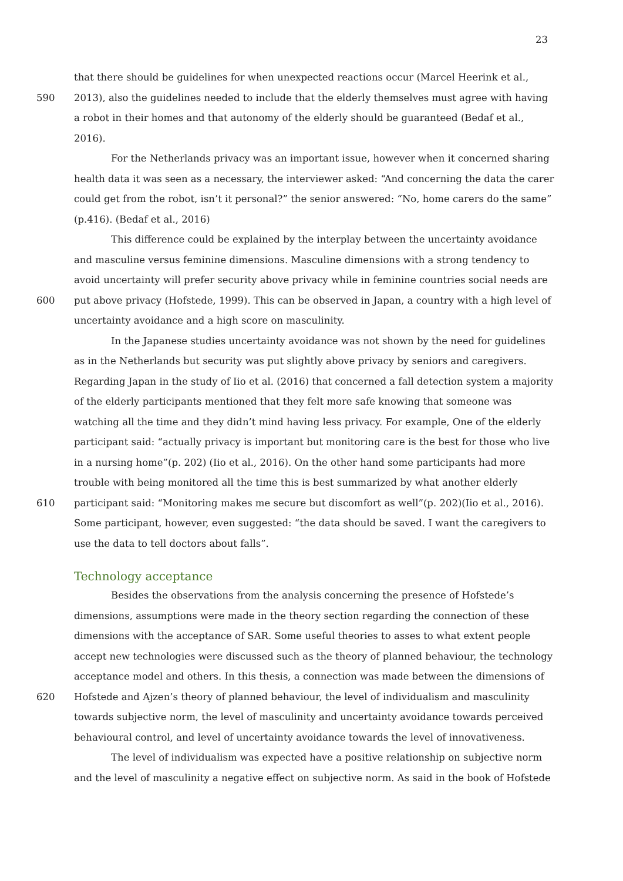23
that there should be guidelines for when unexpected reactions occur (Marcel Heerink et al.,
590 2013), also the guidelines needed to include that the elderly themselves must agree with having
a robot in their homes and that autonomy of the elderly should be guaranteed (Bedaf et al.,
2016).
For the Netherlands privacy was an important issue, however when it concerned sharing
health data it was seen as a necessary, the interviewer asked: “And concerning the data the carer
could get from the robot, isn’t it personal?” the senior answered: “No, home carers do the same”
(p.416). (Bedaf et al., 2016)
This difference could be explained by the interplay between the uncertainty avoidance
and masculine versus feminine dimensions. Masculine dimensions with a strong tendency to
avoid uncertainty will prefer security above privacy while in feminine countries social needs are
600 put above privacy (Hofstede, 1999). This can be observed in Japan, a country with a high level of
uncertainty avoidance and a high score on masculinity.
In the Japanese studies uncertainty avoidance was not shown by the need for guidelines
as in the Netherlands but security was put slightly above privacy by seniors and caregivers.
Regarding Japan in the study of Iio et al. (2016) that concerned a fall detection system a majority
of the elderly participants mentioned that they felt more safe knowing that someone was
watching all the time and they didn’t mind having less privacy. For example, One of the elderly
participant said: “actually privacy is important but monitoring care is the best for those who live
in a nursing home”(p. 202) (Iio et al., 2016). On the other hand some participants had more
trouble with being monitored all the time this is best summarized by what another elderly
610 participant said: “Monitoring makes me secure but discomfort as well”(p. 202)(Iio et al., 2016).
Some participant, however, even suggested: “the data should be saved. I want the caregivers to
use the data to tell doctors about falls”.
Technology acceptance
Besides the observations from the analysis concerning the presence of Hofstede’s
dimensions, assumptions were made in the theory section regarding the connection of these
dimensions with the acceptance of SAR. Some useful theories to asses to what extent people
accept new technologies were discussed such as the theory of planned behaviour, the technology
acceptance model and others. In this thesis, a connection was made between the dimensions of
620 Hofstede and Ajzen’s theory of planned behaviour, the level of individualism and masculinity
towards subjective norm, the level of masculinity and uncertainty avoidance towards perceived
behavioural control, and level of uncertainty avoidance towards the level of innovativeness.
The level of individualism was expected have a positive relationship on subjective norm
and the level of masculinity a negative effect on subjective norm. As said in the book of Hofstede